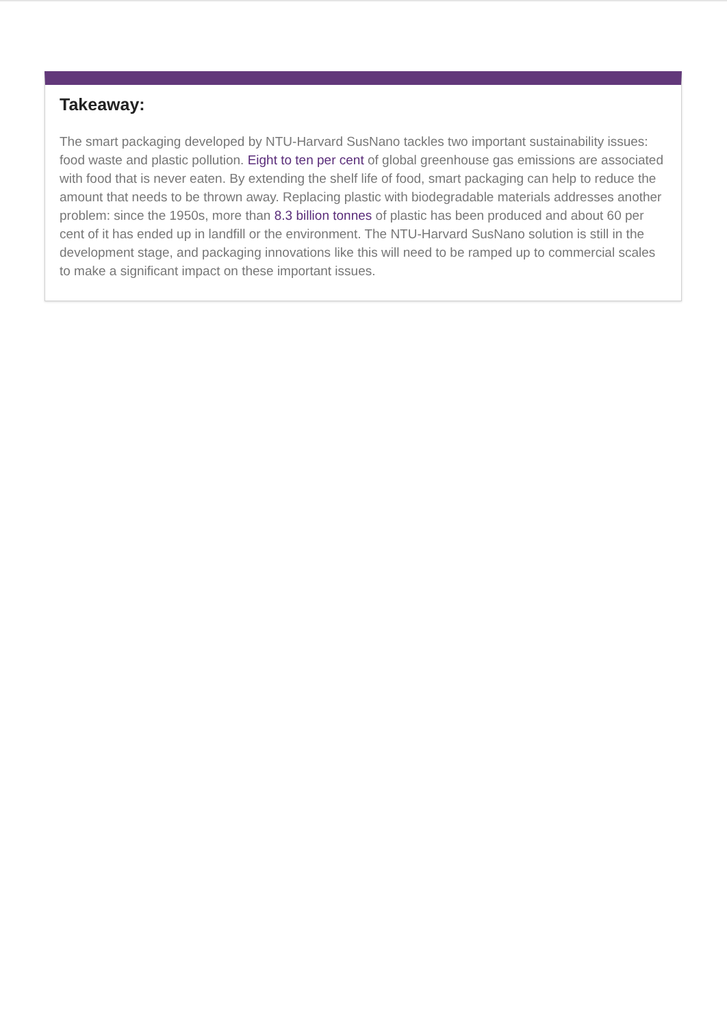Takeaway:
The smart packaging developed by NTU-Harvard SusNano tackles two important sustainability issues: food waste and plastic pollution. Eight to ten per cent of global greenhouse gas emissions are associated with food that is never eaten. By extending the shelf life of food, smart packaging can help to reduce the amount that needs to be thrown away. Replacing plastic with biodegradable materials addresses another problem: since the 1950s, more than 8.3 billion tonnes of plastic has been produced and about 60 per cent of it has ended up in landfill or the environment. The NTU-Harvard SusNano solution is still in the development stage, and packaging innovations like this will need to be ramped up to commercial scales to make a significant impact on these important issues.